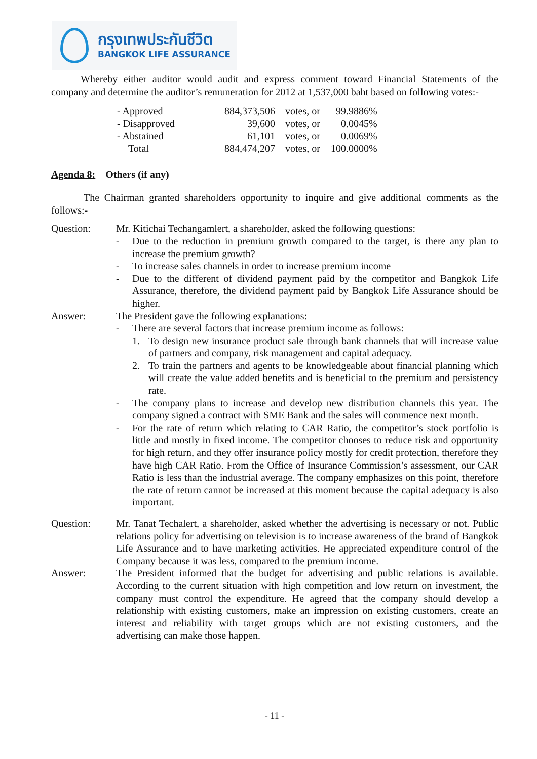กรุงเทพประกันชีวิต
BANGKOK LIFE ASSURANCE
Whereby either auditor would audit and express comment toward Financial Statements of the company and determine the auditor’s remuneration for 2012 at 1,537,000 baht based on following votes:-
| - Approved | 884,373,506 | votes, or | 99.9886% |
| - Disapproved | 39,600 | votes, or | 0.0045% |
| - Abstained | 61,101 | votes, or | 0.0069% |
| Total | 884,474,207 | votes, or | 100.0000% |
Agenda 8: Others (if any)
The Chairman granted shareholders opportunity to inquire and give additional comments as the follows:-
Question: Mr. Kitichai Techangamlert, a shareholder, asked the following questions:
- Due to the reduction in premium growth compared to the target, is there any plan to increase the premium growth?
- To increase sales channels in order to increase premium income
- Due to the different of dividend payment paid by the competitor and Bangkok Life Assurance, therefore, the dividend payment paid by Bangkok Life Assurance should be higher.
Answer: The President gave the following explanations:
- There are several factors that increase premium income as follows:
1. To design new insurance product sale through bank channels that will increase value of partners and company, risk management and capital adequacy.
2. To train the partners and agents to be knowledgeable about financial planning which will create the value added benefits and is beneficial to the premium and persistency rate.
- The company plans to increase and develop new distribution channels this year. The company signed a contract with SME Bank and the sales will commence next month.
- For the rate of return which relating to CAR Ratio, the competitor’s stock portfolio is little and mostly in fixed income. The competitor chooses to reduce risk and opportunity for high return, and they offer insurance policy mostly for credit protection, therefore they have high CAR Ratio. From the Office of Insurance Commission’s assessment, our CAR Ratio is less than the industrial average. The company emphasizes on this point, therefore the rate of return cannot be increased at this moment because the capital adequacy is also important.
Question: Mr. Tanat Techalert, a shareholder, asked whether the advertising is necessary or not. Public relations policy for advertising on television is to increase awareness of the brand of Bangkok Life Assurance and to have marketing activities. He appreciated expenditure control of the Company because it was less, compared to the premium income.
Answer: The President informed that the budget for advertising and public relations is available. According to the current situation with high competition and low return on investment, the company must control the expenditure. He agreed that the company should develop a relationship with existing customers, make an impression on existing customers, create an interest and reliability with target groups which are not existing customers, and the advertising can make those happen.
- 11 -